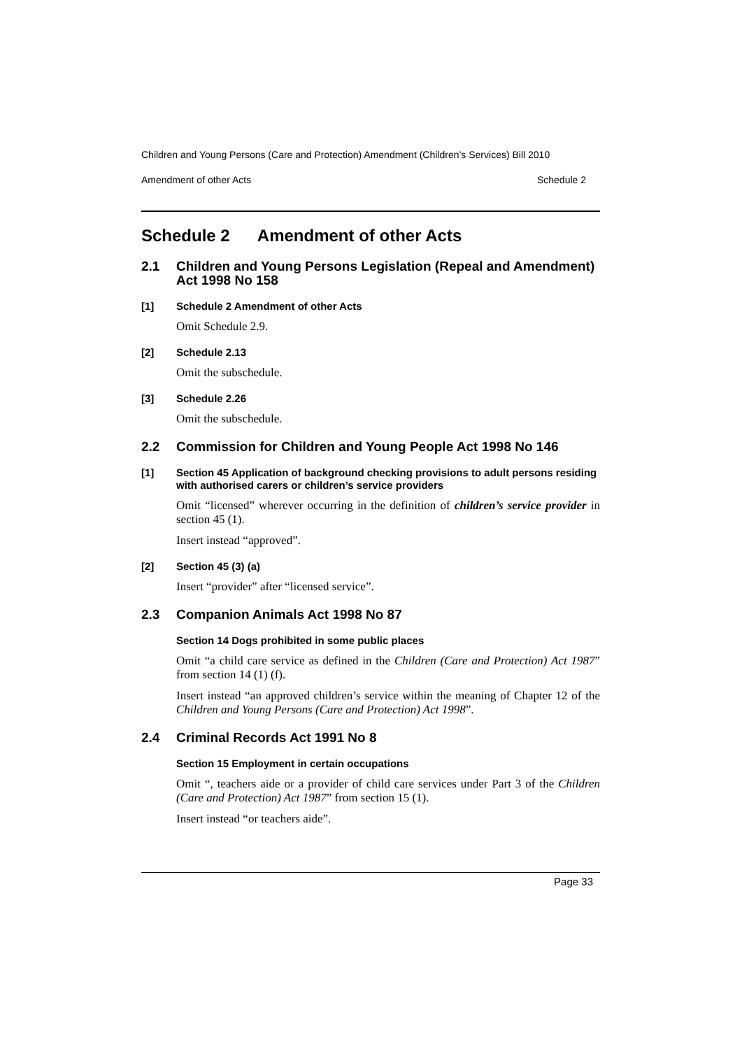Children and Young Persons (Care and Protection) Amendment (Children’s Services) Bill 2010
Amendment of other Acts Schedule 2
Schedule 2 Amendment of other Acts
2.1 Children and Young Persons Legislation (Repeal and Amendment) Act 1998 No 158
[1] Schedule 2 Amendment of other Acts
Omit Schedule 2.9.
[2] Schedule 2.13
Omit the subschedule.
[3] Schedule 2.26
Omit the subschedule.
2.2 Commission for Children and Young People Act 1998 No 146
[1] Section 45 Application of background checking provisions to adult persons residing with authorised carers or children’s service providers
Omit “licensed” wherever occurring in the definition of children’s service provider in section 45 (1).
Insert instead “approved”.
[2] Section 45 (3) (a)
Insert “provider” after “licensed service”.
2.3 Companion Animals Act 1998 No 87
Section 14 Dogs prohibited in some public places
Omit “a child care service as defined in the Children (Care and Protection) Act 1987” from section 14 (1) (f).
Insert instead “an approved children’s service within the meaning of Chapter 12 of the Children and Young Persons (Care and Protection) Act 1998”.
2.4 Criminal Records Act 1991 No 8
Section 15 Employment in certain occupations
Omit “, teachers aide or a provider of child care services under Part 3 of the Children (Care and Protection) Act 1987” from section 15 (1).
Insert instead “or teachers aide”.
Page 33